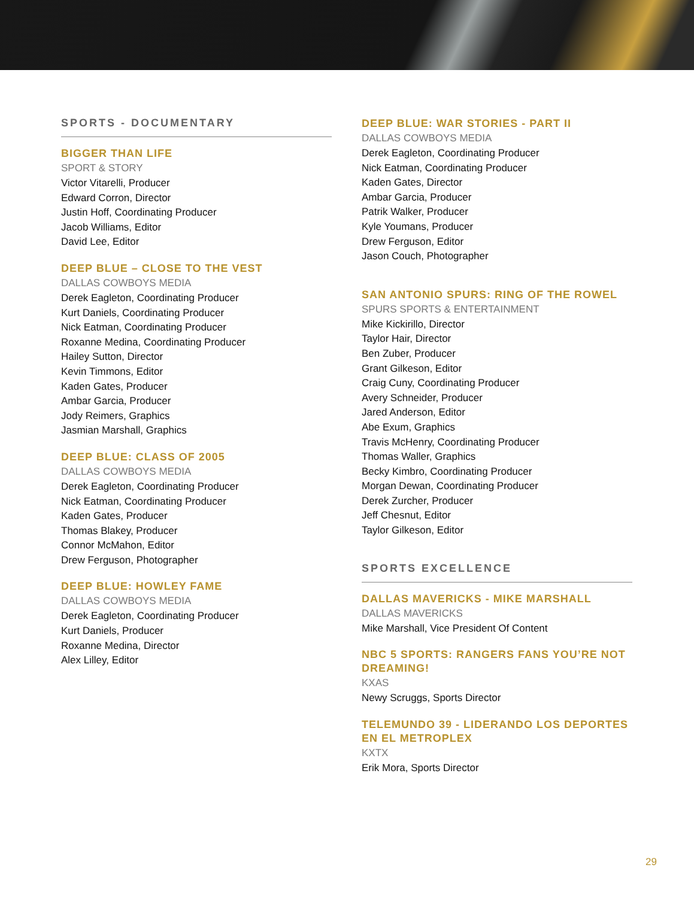SPORTS - DOCUMENTARY
BIGGER THAN LIFE
SPORT & STORY
Victor Vitarelli, Producer
Edward Corron, Director
Justin Hoff, Coordinating Producer
Jacob Williams, Editor
David Lee, Editor
DEEP BLUE – CLOSE TO THE VEST
DALLAS COWBOYS MEDIA
Derek Eagleton, Coordinating Producer
Kurt Daniels, Coordinating Producer
Nick Eatman, Coordinating Producer
Roxanne Medina, Coordinating Producer
Hailey Sutton, Director
Kevin Timmons, Editor
Kaden Gates, Producer
Ambar Garcia, Producer
Jody Reimers, Graphics
Jasmian Marshall, Graphics
DEEP BLUE: CLASS OF 2005
DALLAS COWBOYS MEDIA
Derek Eagleton, Coordinating Producer
Nick Eatman, Coordinating Producer
Kaden Gates, Producer
Thomas Blakey, Producer
Connor McMahon, Editor
Drew Ferguson, Photographer
DEEP BLUE: HOWLEY FAME
DALLAS COWBOYS MEDIA
Derek Eagleton, Coordinating Producer
Kurt Daniels, Producer
Roxanne Medina, Director
Alex Lilley, Editor
DEEP BLUE: WAR STORIES - PART II
DALLAS COWBOYS MEDIA
Derek Eagleton, Coordinating Producer
Nick Eatman, Coordinating Producer
Kaden Gates, Director
Ambar Garcia, Producer
Patrik Walker, Producer
Kyle Youmans, Producer
Drew Ferguson, Editor
Jason Couch, Photographer
SAN ANTONIO SPURS: RING OF THE ROWEL
SPURS SPORTS & ENTERTAINMENT
Mike Kickirillo, Director
Taylor Hair, Director
Ben Zuber, Producer
Grant Gilkeson, Editor
Craig Cuny, Coordinating Producer
Avery Schneider, Producer
Jared Anderson, Editor
Abe Exum, Graphics
Travis McHenry, Coordinating Producer
Thomas Waller, Graphics
Becky Kimbro, Coordinating Producer
Morgan Dewan, Coordinating Producer
Derek Zurcher, Producer
Jeff Chesnut, Editor
Taylor Gilkeson, Editor
SPORTS EXCELLENCE
DALLAS MAVERICKS - MIKE MARSHALL
DALLAS MAVERICKS
Mike Marshall, Vice President Of Content
NBC 5 SPORTS: RANGERS FANS YOU’RE NOT DREAMING!
KXAS
Newy Scruggs, Sports Director
TELEMUNDO 39 - LIDERANDO LOS DEPORTES EN EL METROPLEX
KXTX
Erik Mora, Sports Director
29